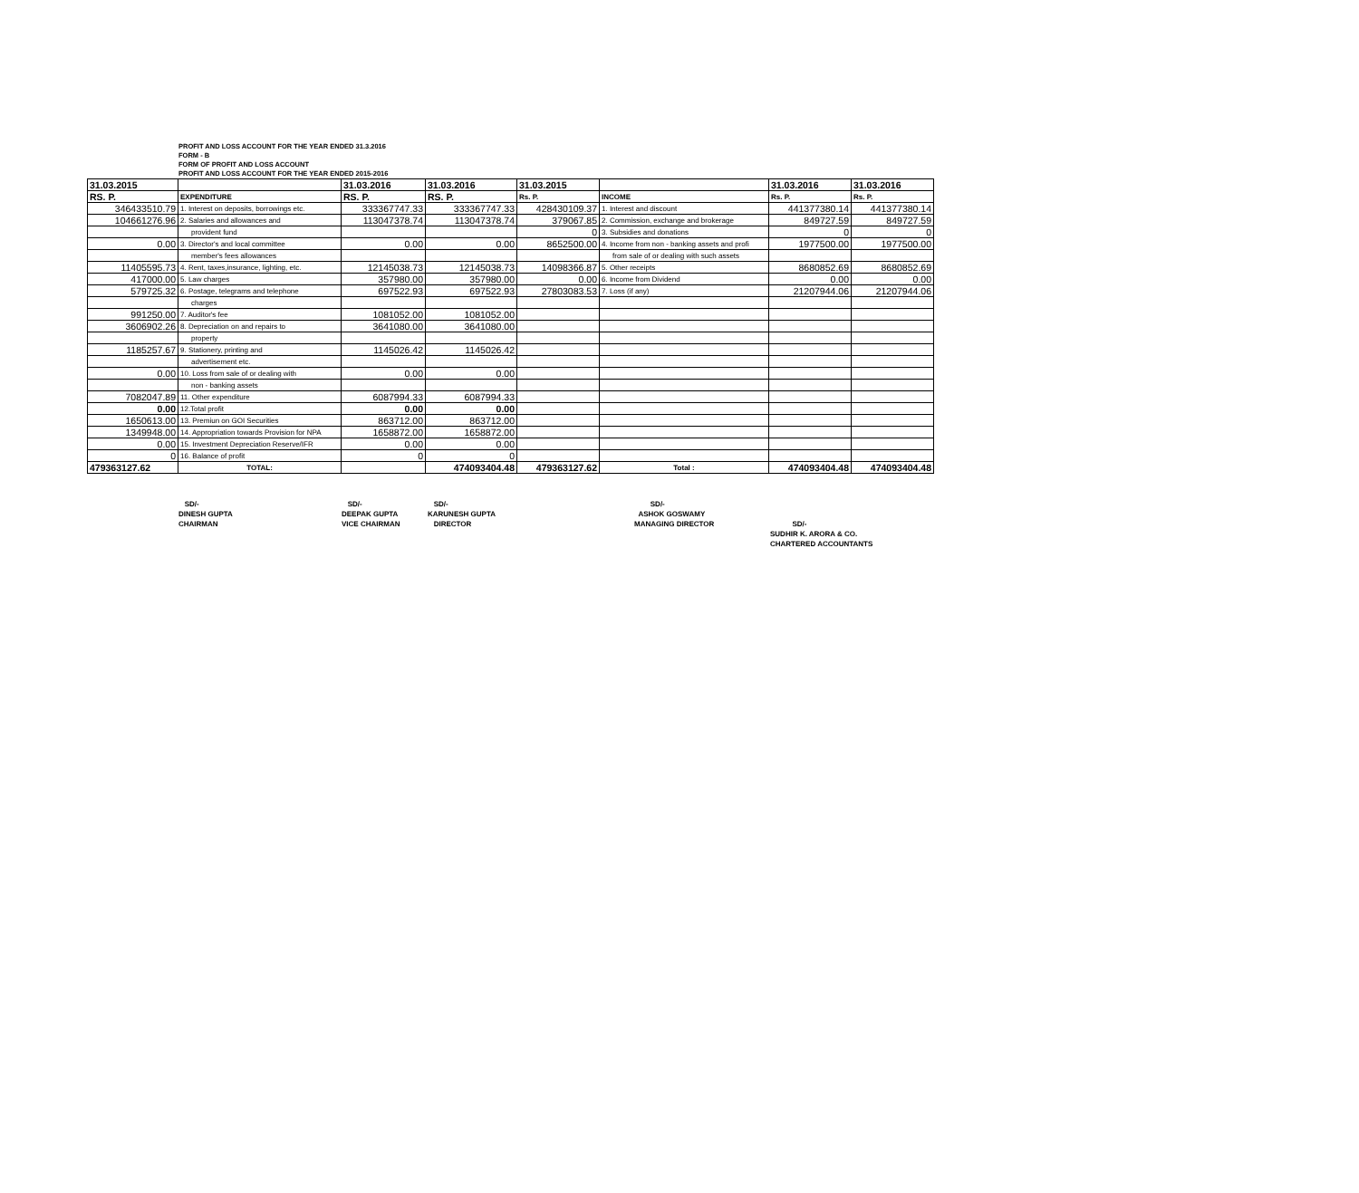PROFIT AND LOSS ACCOUNT FOR THE YEAR ENDED 31.3.2016
FORM - B
FORM OF PROFIT AND LOSS ACCOUNT
PROFIT AND LOSS ACCOUNT FOR THE YEAR ENDED 2015-2016
| 31.03.2015 | | 31.03.2016 | 31.03.2016 | 31.03.2015 | | 31.03.2016 | 31.03.2016 |
| --- | --- | --- | --- | --- | --- | --- | --- |
| RS. P. | EXPENDITURE | RS. P. | RS. P. | Rs. P. | INCOME | Rs. P. | Rs. P. |
| 346433510.79 | 1. Interest on deposits, borrowings etc. | 333367747.33 | 333367747.33 | 428430109.37 | 1. Interest and discount | 441377380.14 | 441377380.14 |
| 104661276.96 | 2. Salaries and allowances and | 113047378.74 | 113047378.74 | 379067.85 | 2. Commission, exchange and brokerage | 849727.59 | 849727.59 |
| | provident fund | | | 0 | 3. Subsidies and donations | 0 | 0 |
| 0.00 | 3. Director's and local committee | 0.00 | 0.00 | 8652500.00 | 4. Income from non - banking assets and profi | 1977500.00 | 1977500.00 |
| | member's fees allowances | | | | from sale of or dealing with such assets | | |
| 11405595.73 | 4. Rent, taxes,insurance, lighting, etc. | 12145038.73 | 12145038.73 | 14098366.87 | 5. Other receipts | 8680852.69 | 8680852.69 |
| 417000.00 | 5. Law charges | 357980.00 | 357980.00 | 0.00 | 6. Income from Dividend | 0.00 | 0.00 |
| 579725.32 | 6. Postage, telegrams and telephone | 697522.93 | 697522.93 | 27803083.53 | 7. Loss (if any) | 21207944.06 | 21207944.06 |
| | charges | | | | | | |
| 991250.00 | 7. Auditor's fee | 1081052.00 | 1081052.00 | | | | |
| 3606902.26 | 8. Depreciation on and repairs to | 3641080.00 | 3641080.00 | | | | |
| | property | | | | | | |
| 1185257.67 | 9. Stationery, printing and | 1145026.42 | 1145026.42 | | | | |
| | advertisement etc. | | | | | | |
| 0.00 | 10. Loss from sale of or dealing with | 0.00 | 0.00 | | | | |
| | non - banking assets | | | | | | |
| 7082047.89 | 11. Other expenditure | 6087994.33 | 6087994.33 | | | | |
| 0.00 | 12.Total profit | 0.00 | 0.00 | | | | |
| 1650613.00 | 13. Premiun on GOI Securities | 863712.00 | 863712.00 | | | | |
| 1349948.00 | 14. Appropriation towards Provision for NPA | 1658872.00 | 1658872.00 | | | | |
| 0.00 | 15. Investment Depreciation Reserve/IFR | 0.00 | 0.00 | | | | |
| 0 | 16. Balance of profit | 0 | 0 | | | | |
| 479363127.62 | TOTAL: | | 474093404.48 | 479363127.62 | Total : | 474093404.48 | 474093404.48 |
SD/-
DINESH GUPTA
CHAIRMAN
SD/-
DEEPAK GUPTA
VICE CHAIRMAN
SD/-
KARUNESH GUPTA
DIRECTOR
SD/-
ASHOK GOSWAMY
MANAGING DIRECTOR
SD/-
SUDHIR K. ARORA & CO.
CHARTERED ACCOUNTANTS